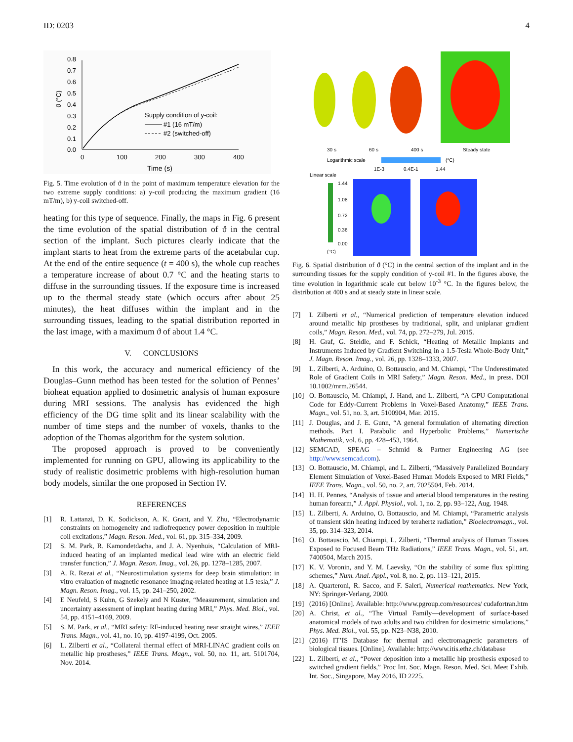ID: 0203 4
0.8
0.7
0.6
0.5
0.4
0.3
0.2
0.1
0.0
0
100
200
300
400
Time (s)
ϑ (°C)
Supply condition of y-coil:
#1 (16 mT/m)
#2 (switched-off)
Fig. 5. Time evolution of ϑ in the point of maximum temperature elevation for the two extreme supply conditions: a) y-coil producing the maximum gradient (16 mT/m), b) y-coil switched-off.
heating for this type of sequence. Finally, the maps in Fig. 6 present the time evolution of the spatial distribution of ϑ in the central section of the implant. Such pictures clearly indicate that the implant starts to heat from the extreme parts of the acetabular cup. At the end of the entire sequence (t = 400 s), the whole cup reaches a temperature increase of about 0.7 °C and the heating starts to diffuse in the surrounding tissues. If the exposure time is increased up to the thermal steady state (which occurs after about 25 minutes), the heat diffuses within the implant and in the surrounding tissues, leading to the spatial distribution reported in the last image, with a maximum ϑ of about 1.4 °C.
V. CONCLUSIONS
In this work, the accuracy and numerical efficiency of the Douglas–Gunn method has been tested for the solution of Pennes’ bioheat equation applied to dosimetric analysis of human exposure during MRI sessions. The analysis has evidenced the high efficiency of the DG time split and its linear scalability with the number of time steps and the number of voxels, thanks to the adoption of the Thomas algorithm for the system solution.
The proposed approach is proved to be conveniently implemented for running on GPU, allowing its applicability to the study of realistic dosimetric problems with high-resolution human body models, similar the one proposed in Section IV.
REFERENCES
[1] R. Lattanzi, D. K. Sodickson, A. K. Grant, and Y. Zhu, “Electrodynamic constraints on homogeneity and radiofrequency power deposition in multiple coil excitations,” Magn. Reson. Med., vol. 61, pp. 315–334, 2009.
[2] S. M. Park, R. Kamondetdacha, and J. A. Nyenhuis, “Calculation of MRI-induced heating of an implanted medical lead wire with an electric field transfer function,” J. Magn. Reson. Imag., vol. 26, pp. 1278–1285, 2007.
[3] A. R. Rezai et al., “Neurostimulation systems for deep brain stimulation: in vitro evaluation of magnetic resonance imaging-related heating at 1.5 tesla,” J. Magn. Reson. Imag., vol. 15, pp. 241–250, 2002.
[4] E Neufeld, S Kuhn, G Szekely and N Kuster, “Measurement, simulation and uncertainty assessment of implant heating during MRI,” Phys. Med. Biol., vol. 54, pp. 4151–4169, 2009.
[5] S. M. Park, et al., “MRI safety: RF-induced heating near straight wires,” IEEE Trans. Magn., vol. 41, no. 10, pp. 4197-4199, Oct. 2005.
[6] L. Zilberti et al., “Collateral thermal effect of MRI-LINAC gradient coils on metallic hip prostheses,” IEEE Trans. Magn., vol. 50, no. 11, art. 5101704, Nov. 2014.
30 s
60 s
400 s
Steady state
Logarithmic scale
(°C)
1E-3
0.4E-1
1.44
Linear scale
1.44
1.08
0.72
0.36
0.00
(°C)
Fig. 6. Spatial distribution of ϑ (°C) in the central section of the implant and in the surrounding tissues for the supply condition of y-coil #1. In the figures above, the time evolution in logarithmic scale cut below 10<sup>-3</sup> °C. In the figures below, the distribution at 400 s and at steady state in linear scale.
[7] L Zilberti et al., “Numerical prediction of temperature elevation induced around metallic hip prostheses by traditional, split, and uniplanar gradient coils,” Magn. Reson. Med., vol. 74, pp. 272–279, Jul. 2015.
[8] H. Graf, G. Steidle, and F. Schick, “Heating of Metallic Implants and Instruments Induced by Gradient Switching in a 1.5-Tesla Whole-Body Unit,” J. Magn. Reson. Imag., vol. 26, pp. 1328–1333, 2007.
[9] L. Zilberti, A. Arduino, O. Bottauscio, and M. Chiampi, “The Underestimated Role of Gradient Coils in MRI Safety,” Magn. Reson. Med., in press. DOI 10.1002/mrm.26544.
[10] O. Bottauscio, M. Chiampi, J. Hand, and L. Zilberti, “A GPU Computational Code for Eddy-Current Problems in Voxel-Based Anatomy,” IEEE Trans. Magn., vol. 51, no. 3, art. 5100904, Mar. 2015.
[11] J. Douglas, and J. E. Gunn, “A general formulation of alternating direction methods. Part I. Parabolic and Hyperbolic Problems,” Numerische Mathematik, vol. 6, pp. 428–453, 1964.
[12] SEMCAD, SPEAG – Schmid & Partner Engineering AG (see http://www.semcad.com).
[13] O. Bottauscio, M. Chiampi, and L. Zilberti, “Massively Parallelized Boundary Element Simulation of Voxel-Based Human Models Exposed to MRI Fields,” IEEE Trans. Magn., vol. 50, no. 2, art. 7025504, Feb. 2014.
[14] H. H. Pennes, “Analysis of tissue and arterial blood temperatures in the resting human forearm,” J. Appl. Physiol., vol. 1, no. 2, pp. 93–122, Aug. 1948.
[15] L. Zilberti, A. Arduino, O. Bottauscio, and M. Chiampi, “Parametric analysis of transient skin heating induced by terahertz radiation,” Bioelectromagn., vol. 35, pp. 314–323, 2014.
[16] O. Bottauscio, M. Chiampi, L. Zilberti, “Thermal analysis of Human Tissues Exposed to Focused Beam THz Radiations,” IEEE Trans. Magn., vol. 51, art. 7400504, March 2015.
[17] K. V. Voronin, and Y. M. Laevsky, “On the stability of some flux splitting schemes,” Num. Anal. Appl., vol. 8, no. 2, pp. 113–121, 2015.
[18] A. Quarteroni, R. Sacco, and F. Saleri, Numerical mathematics. New York, NY: Springer-Verlang, 2000.
[19] (2016) [Online]. Available: http://www.pgroup.com/resources/ cudafortran.htm
[20] A. Christ, et al., “The Virtual Family—development of surface-based anatomical models of two adults and two children for dosimetric simulations,” Phys. Med. Biol., vol. 55, pp. N23–N38, 2010.
[21] (2016) IT’IS Database for thermal and electromagnetic parameters of biological tissues. [Online]. Available: http://www.itis.ethz.ch/database
[22] L. Zilberti, et al., “Power deposition into a metallic hip prosthesis exposed to switched gradient fields,” Proc Int. Soc. Magn. Reson. Med. Sci. Meet Exhib. Int. Soc., Singapore, May 2016, ID 2225.